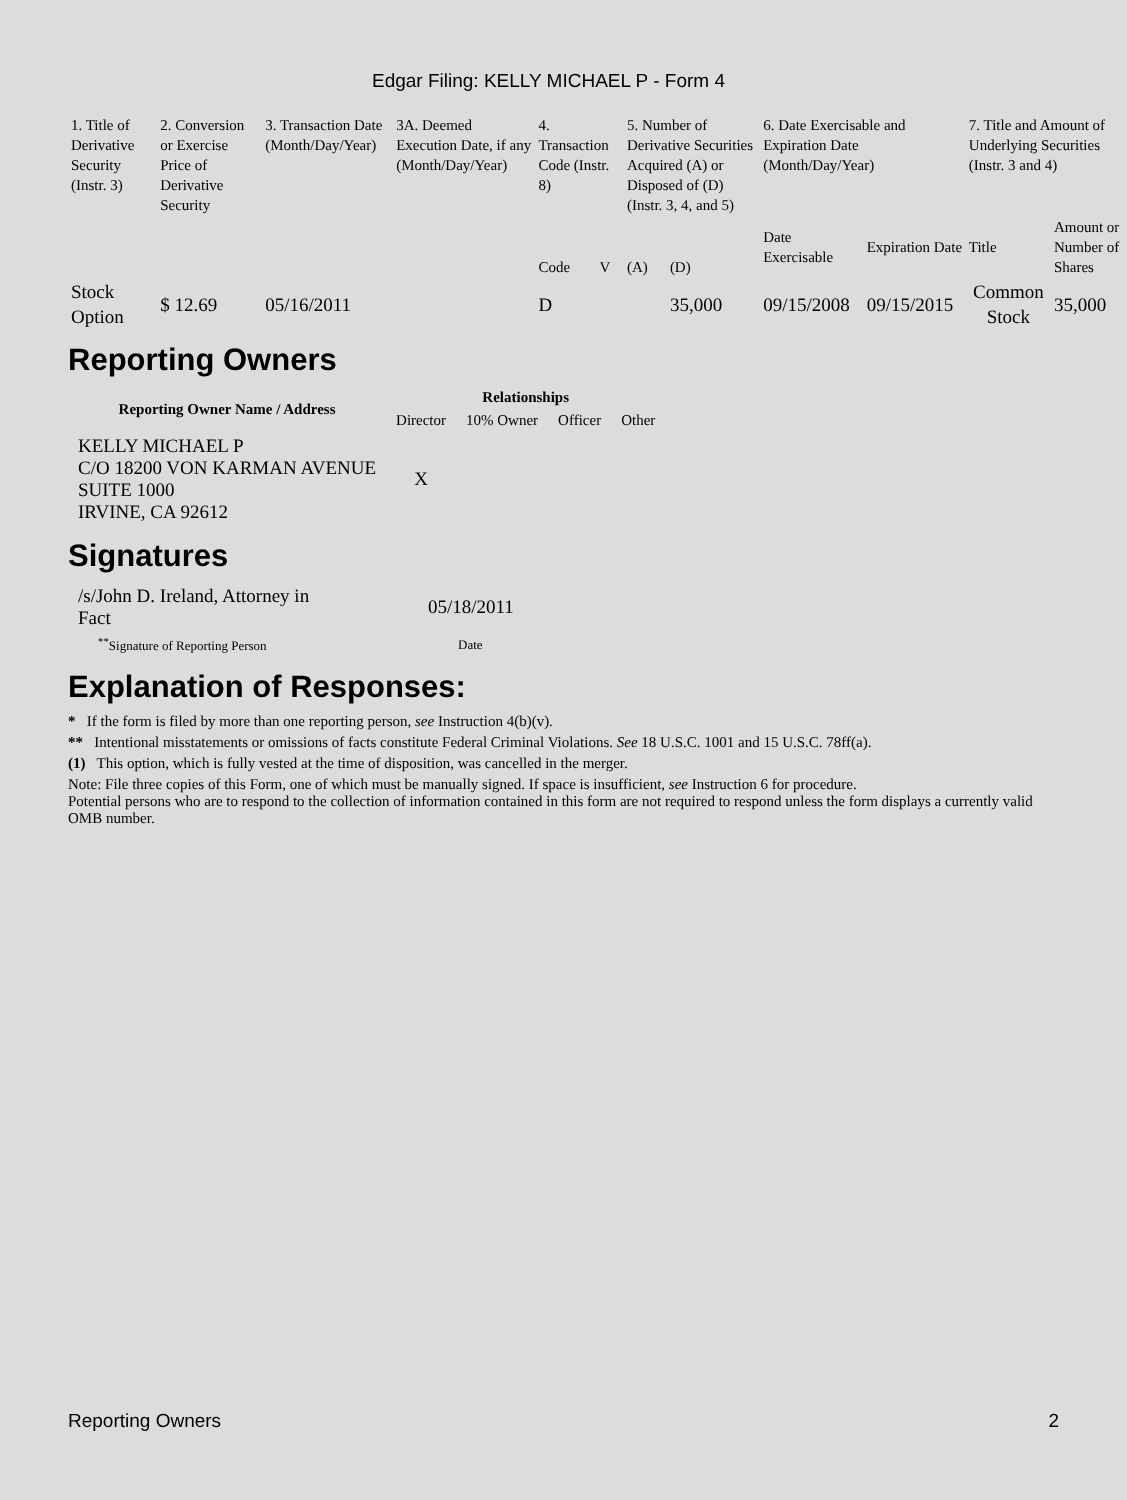Edgar Filing: KELLY MICHAEL P - Form 4
| 1. Title of Derivative Security (Instr. 3) | 2. Conversion or Exercise Price of Derivative Security | 3. Transaction Date (Month/Day/Year) | 3A. Deemed Execution Date, if any (Month/Day/Year) | 4. Transaction Code (Instr. 8) | | 5. Number of Derivative Securities Acquired (A) or Disposed of (D) (Instr. 3, 4, and 5) | | 6. Date Exercisable and Expiration Date (Month/Day/Year) | | 7. Title and Amount of Underlying Securities (Instr. 3 and 4) | |
| --- | --- | --- | --- | --- | --- | --- | --- | --- | --- | --- | --- |
| | | | | Code | V | (A) | (D) | Date Exercisable | Expiration Date | Title | Amount or Number of Shares |
| Stock Option | $ 12.69 | 05/16/2011 | | D | | | 35,000 | 09/15/2008 | 09/15/2015 | Common Stock | 35,000 |
Reporting Owners
| Reporting Owner Name / Address | Relationships | | | |
| --- | --- | --- | --- | --- |
| | Director | 10% Owner | Officer | Other |
| KELLY MICHAEL P C/O 18200 VON KARMAN AVENUE SUITE 1000 IRVINE, CA 92612 | X | | | |
Signatures
| /s/John D. Ireland, Attorney in Fact | 05/18/2011 |
| <sup>**</sup> Signature of Reporting Person | Date |
Explanation of Responses:
* If the form is filed by more than one reporting person, see Instruction 4(b)(v).
** Intentional misstatements or omissions of facts constitute Federal Criminal Violations. See 18 U.S.C. 1001 and 15 U.S.C. 78ff(a).
(1) This option, which is fully vested at the time of disposition, was cancelled in the merger.
Note: File three copies of this Form, one of which must be manually signed. If space is insufficient, see Instruction 6 for procedure.
Potential persons who are to respond to the collection of information contained in this form are not required to respond unless the form displays a currently valid OMB number.
Reporting Owners 2